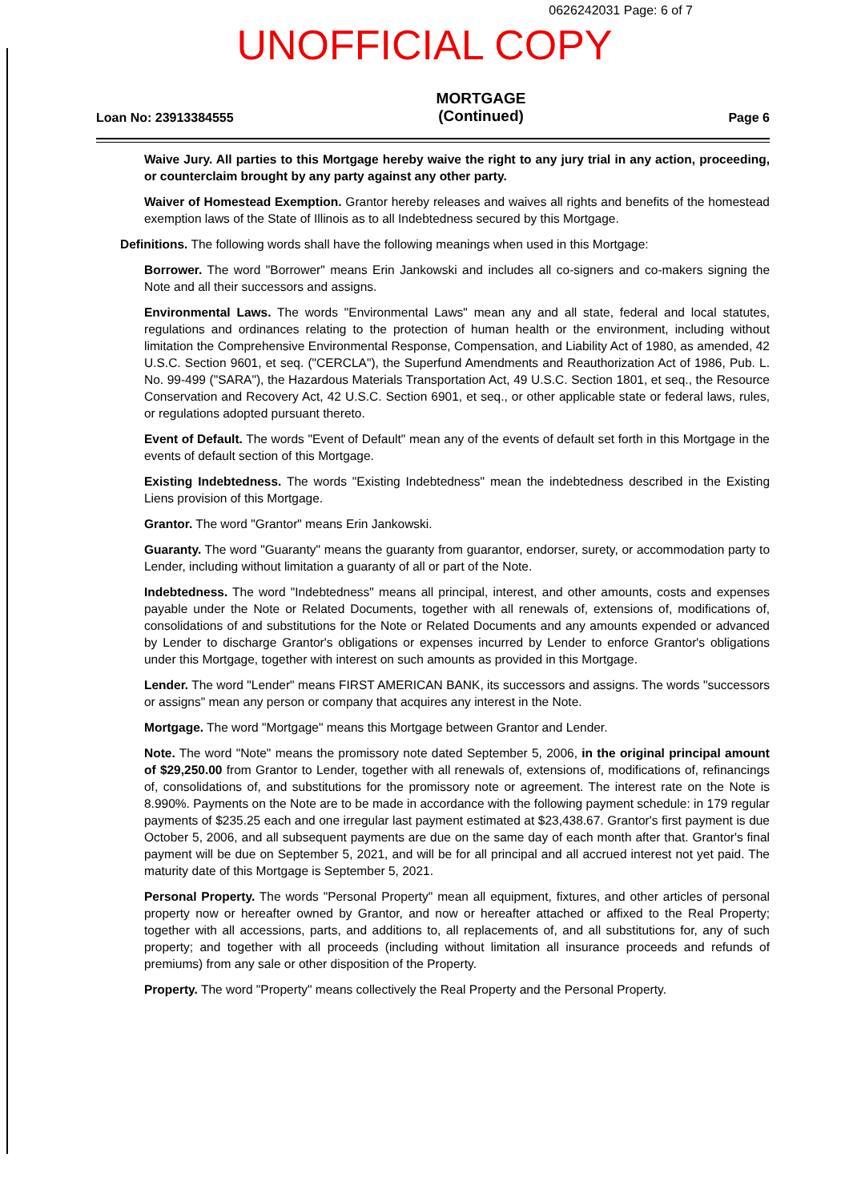0626242031 Page: 6 of 7
UNOFFICIAL COPY
Loan No: 23913384555
MORTGAGE
(Continued)
Page 6
Waive Jury. All parties to this Mortgage hereby waive the right to any jury trial in any action, proceeding, or counterclaim brought by any party against any other party.
Waiver of Homestead Exemption. Grantor hereby releases and waives all rights and benefits of the homestead exemption laws of the State of Illinois as to all Indebtedness secured by this Mortgage.
Definitions. The following words shall have the following meanings when used in this Mortgage:
Borrower. The word "Borrower" means Erin Jankowski and includes all co-signers and co-makers signing the Note and all their successors and assigns.
Environmental Laws. The words "Environmental Laws" mean any and all state, federal and local statutes, regulations and ordinances relating to the protection of human health or the environment, including without limitation the Comprehensive Environmental Response, Compensation, and Liability Act of 1980, as amended, 42 U.S.C. Section 9601, et seq. ("CERCLA"), the Superfund Amendments and Reauthorization Act of 1986, Pub. L. No. 99-499 ("SARA"), the Hazardous Materials Transportation Act, 49 U.S.C. Section 1801, et seq., the Resource Conservation and Recovery Act, 42 U.S.C. Section 6901, et seq., or other applicable state or federal laws, rules, or regulations adopted pursuant thereto.
Event of Default. The words "Event of Default" mean any of the events of default set forth in this Mortgage in the events of default section of this Mortgage.
Existing Indebtedness. The words "Existing Indebtedness" mean the indebtedness described in the Existing Liens provision of this Mortgage.
Grantor. The word "Grantor" means Erin Jankowski.
Guaranty. The word "Guaranty" means the guaranty from guarantor, endorser, surety, or accommodation party to Lender, including without limitation a guaranty of all or part of the Note.
Indebtedness. The word "Indebtedness" means all principal, interest, and other amounts, costs and expenses payable under the Note or Related Documents, together with all renewals of, extensions of, modifications of, consolidations of and substitutions for the Note or Related Documents and any amounts expended or advanced by Lender to discharge Grantor's obligations or expenses incurred by Lender to enforce Grantor's obligations under this Mortgage, together with interest on such amounts as provided in this Mortgage.
Lender. The word "Lender" means FIRST AMERICAN BANK, its successors and assigns. The words "successors or assigns" mean any person or company that acquires any interest in the Note.
Mortgage. The word "Mortgage" means this Mortgage between Grantor and Lender.
Note. The word "Note" means the promissory note dated September 5, 2006, in the original principal amount of $29,250.00 from Grantor to Lender, together with all renewals of, extensions of, modifications of, refinancings of, consolidations of, and substitutions for the promissory note or agreement. The interest rate on the Note is 8.990%. Payments on the Note are to be made in accordance with the following payment schedule: in 179 regular payments of $235.25 each and one irregular last payment estimated at $23,438.67. Grantor's first payment is due October 5, 2006, and all subsequent payments are due on the same day of each month after that. Grantor's final payment will be due on September 5, 2021, and will be for all principal and all accrued interest not yet paid. The maturity date of this Mortgage is September 5, 2021.
Personal Property. The words "Personal Property" mean all equipment, fixtures, and other articles of personal property now or hereafter owned by Grantor, and now or hereafter attached or affixed to the Real Property; together with all accessions, parts, and additions to, all replacements of, and all substitutions for, any of such property; and together with all proceeds (including without limitation all insurance proceeds and refunds of premiums) from any sale or other disposition of the Property.
Property. The word "Property" means collectively the Real Property and the Personal Property.